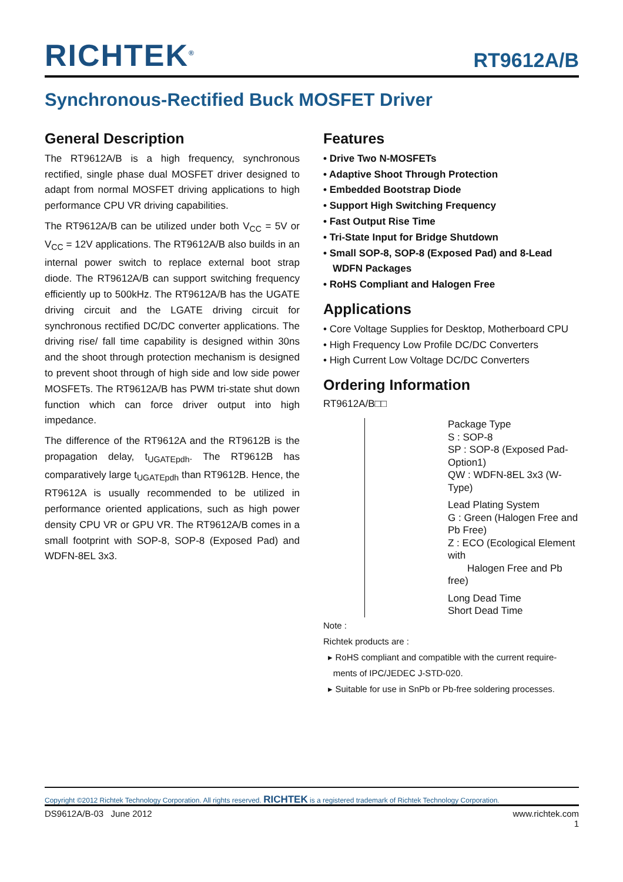RICHTEK<sup>®</sup> RT9612A/B
Synchronous-Rectified Buck MOSFET Driver
General Description
The RT9612A/B is a high frequency, synchronous rectified, single phase dual MOSFET driver designed to adapt from normal MOSFET driving applications to high performance CPU VR driving capabilities.
The RT9612A/B can be utilized under both V<sub>CC</sub> = 5V or V<sub>CC</sub> = 12V applications. The RT9612A/B also builds in an internal power switch to replace external boot strap diode. The RT9612A/B can support switching frequency efficiently up to 500kHz. The RT9612A/B has the UGATE driving circuit and the LGATE driving circuit for synchronous rectified DC/DC converter applications. The driving rise/ fall time capability is designed within 30ns and the shoot through protection mechanism is designed to prevent shoot through of high side and low side power MOSFETs. The RT9612A/B has PWM tri-state shut down function which can force driver output into high impedance.
The difference of the RT9612A and the RT9612B is the propagation delay, t<sub>UGATEpdh</sub>. The RT9612B has comparatively large t<sub>UGATEpdh</sub> than RT9612B. Hence, the RT9612A is usually recommended to be utilized in performance oriented applications, such as high power density CPU VR or GPU VR. The RT9612A/B comes in a small footprint with SOP-8, SOP-8 (Exposed Pad) and WDFN-8EL 3x3.
Features
• Drive Two N-MOSFETs
• Adaptive Shoot Through Protection
• Embedded Bootstrap Diode
• Support High Switching Frequency
• Fast Output Rise Time
• Tri-State Input for Bridge Shutdown
• Small SOP-8, SOP-8 (Exposed Pad) and 8-Lead WDFN Packages
• RoHS Compliant and Halogen Free
Applications
• Core Voltage Supplies for Desktop, Motherboard CPU
• High Frequency Low Profile DC/DC Converters
• High Current Low Voltage DC/DC Converters
Ordering Information
RT9612A/B□□
Package Type
S : SOP-8
SP : SOP-8 (Exposed Pad-Option1)
QW : WDFN-8EL 3x3 (W-Type)
Lead Plating System
G : Green (Halogen Free and Pb Free)
Z : ECO (Ecological Element with
Halogen Free and Pb free)
Long Dead Time
Short Dead Time
Note :
Richtek products are :
▸ RoHS compliant and compatible with the current require-
ments of IPC/JEDEC J-STD-020.
▸ Suitable for use in SnPb or Pb-free soldering processes.
Copyright ©2012 Richtek Technology Corporation. All rights reserved. RICHTEK is a registered trademark of Richtek Technology Corporation.
DS9612A/B-03 June 2012 www.richtek.com
1